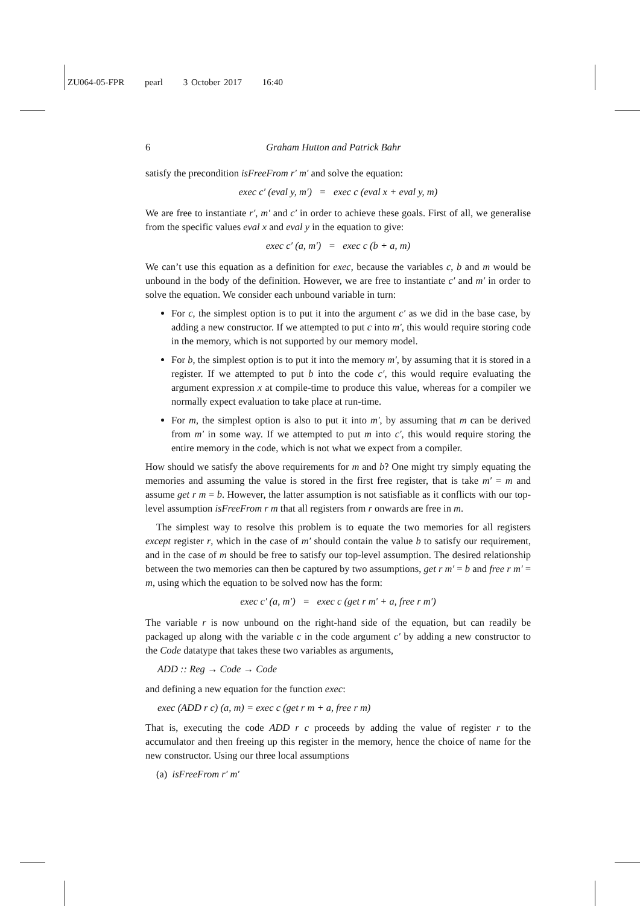ZU064-05-FPR pearl 3 October 2017 16:40
6 Graham Hutton and Patrick Bahr
satisfy the precondition isFreeFrom r′ m′ and solve the equation:
exec c′ (eval y, m′) = exec c (eval x + eval y, m)
We are free to instantiate r′, m′ and c′ in order to achieve these goals. First of all, we generalise from the specific values eval x and eval y in the equation to give:
exec c′ (a, m′) = exec c (b + a, m)
We can’t use this equation as a definition for exec, because the variables c, b and m would be unbound in the body of the definition. However, we are free to instantiate c′ and m′ in order to solve the equation. We consider each unbound variable in turn:
For c, the simplest option is to put it into the argument c′ as we did in the base case, by adding a new constructor. If we attempted to put c into m′, this would require storing code in the memory, which is not supported by our memory model.
For b, the simplest option is to put it into the memory m′, by assuming that it is stored in a register. If we attempted to put b into the code c′, this would require evaluating the argument expression x at compile-time to produce this value, whereas for a compiler we normally expect evaluation to take place at run-time.
For m, the simplest option is also to put it into m′, by assuming that m can be derived from m′ in some way. If we attempted to put m into c′, this would require storing the entire memory in the code, which is not what we expect from a compiler.
How should we satisfy the above requirements for m and b? One might try simply equating the memories and assuming the value is stored in the first free register, that is take m′ = m and assume get r m = b. However, the latter assumption is not satisfiable as it conflicts with our top-level assumption isFreeFrom r m that all registers from r onwards are free in m.
The simplest way to resolve this problem is to equate the two memories for all registers except register r, which in the case of m′ should contain the value b to satisfy our requirement, and in the case of m should be free to satisfy our top-level assumption. The desired relationship between the two memories can then be captured by two assumptions, get r m′ = b and free r m′ = m, using which the equation to be solved now has the form:
exec c′ (a, m′) = exec c (get r m′ + a, free r m′)
The variable r is now unbound on the right-hand side of the equation, but can readily be packaged up along with the variable c in the code argument c′ by adding a new constructor to the Code datatype that takes these two variables as arguments,
ADD :: Reg → Code → Code
and defining a new equation for the function exec:
exec (ADD r c) (a, m) = exec c (get r m + a, free r m)
That is, executing the code ADD r c proceeds by adding the value of register r to the accumulator and then freeing up this register in the memory, hence the choice of name for the new constructor. Using our three local assumptions
(a) isFreeFrom r′ m′